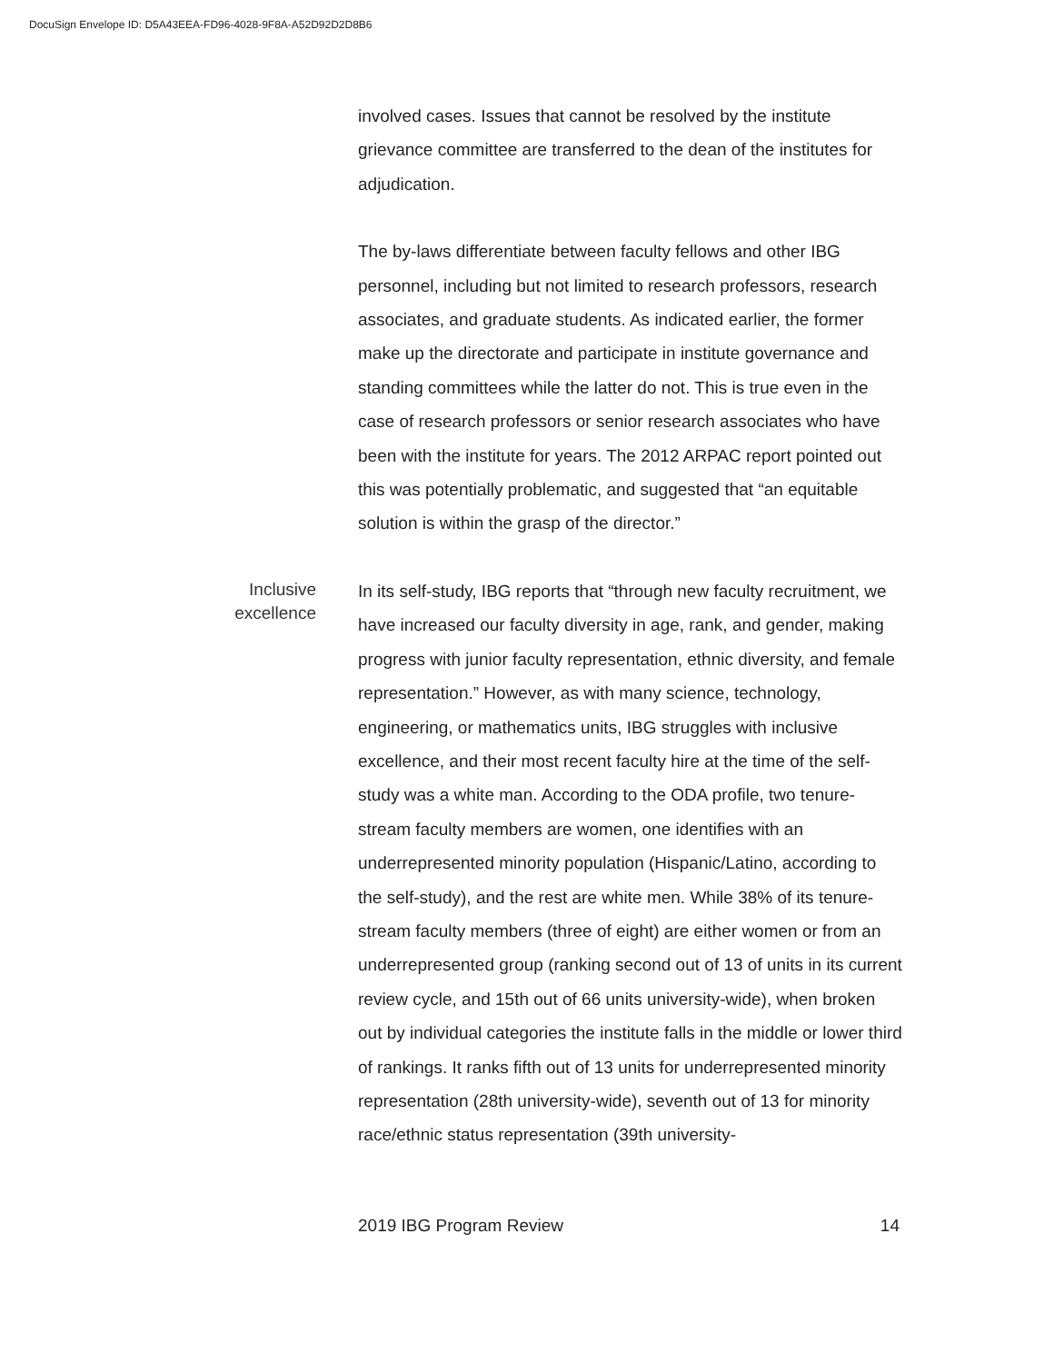DocuSign Envelope ID: D5A43EEA-FD96-4028-9F8A-A52D92D2D8B6
involved cases. Issues that cannot be resolved by the institute grievance committee are transferred to the dean of the institutes for adjudication.
The by-laws differentiate between faculty fellows and other IBG personnel, including but not limited to research professors, research associates, and graduate students. As indicated earlier, the former make up the directorate and participate in institute governance and standing committees while the latter do not. This is true even in the case of research professors or senior research associates who have been with the institute for years. The 2012 ARPAC report pointed out this was potentially problematic, and suggested that “an equitable solution is within the grasp of the director.”
Inclusive
excellence
In its self-study, IBG reports that “through new faculty recruitment, we have increased our faculty diversity in age, rank, and gender, making progress with junior faculty representation, ethnic diversity, and female representation.” However, as with many science, technology, engineering, or mathematics units, IBG struggles with inclusive excellence, and their most recent faculty hire at the time of the self-study was a white man. According to the ODA profile, two tenure-stream faculty members are women, one identifies with an underrepresented minority population (Hispanic/Latino, according to the self-study), and the rest are white men. While 38% of its tenure-stream faculty members (three of eight) are either women or from an underrepresented group (ranking second out of 13 of units in its current review cycle, and 15th out of 66 units university-wide), when broken out by individual categories the institute falls in the middle or lower third of rankings. It ranks fifth out of 13 units for underrepresented minority representation (28th university-wide), seventh out of 13 for minority race/ethnic status representation (39th university-
2019 IBG Program Review 14